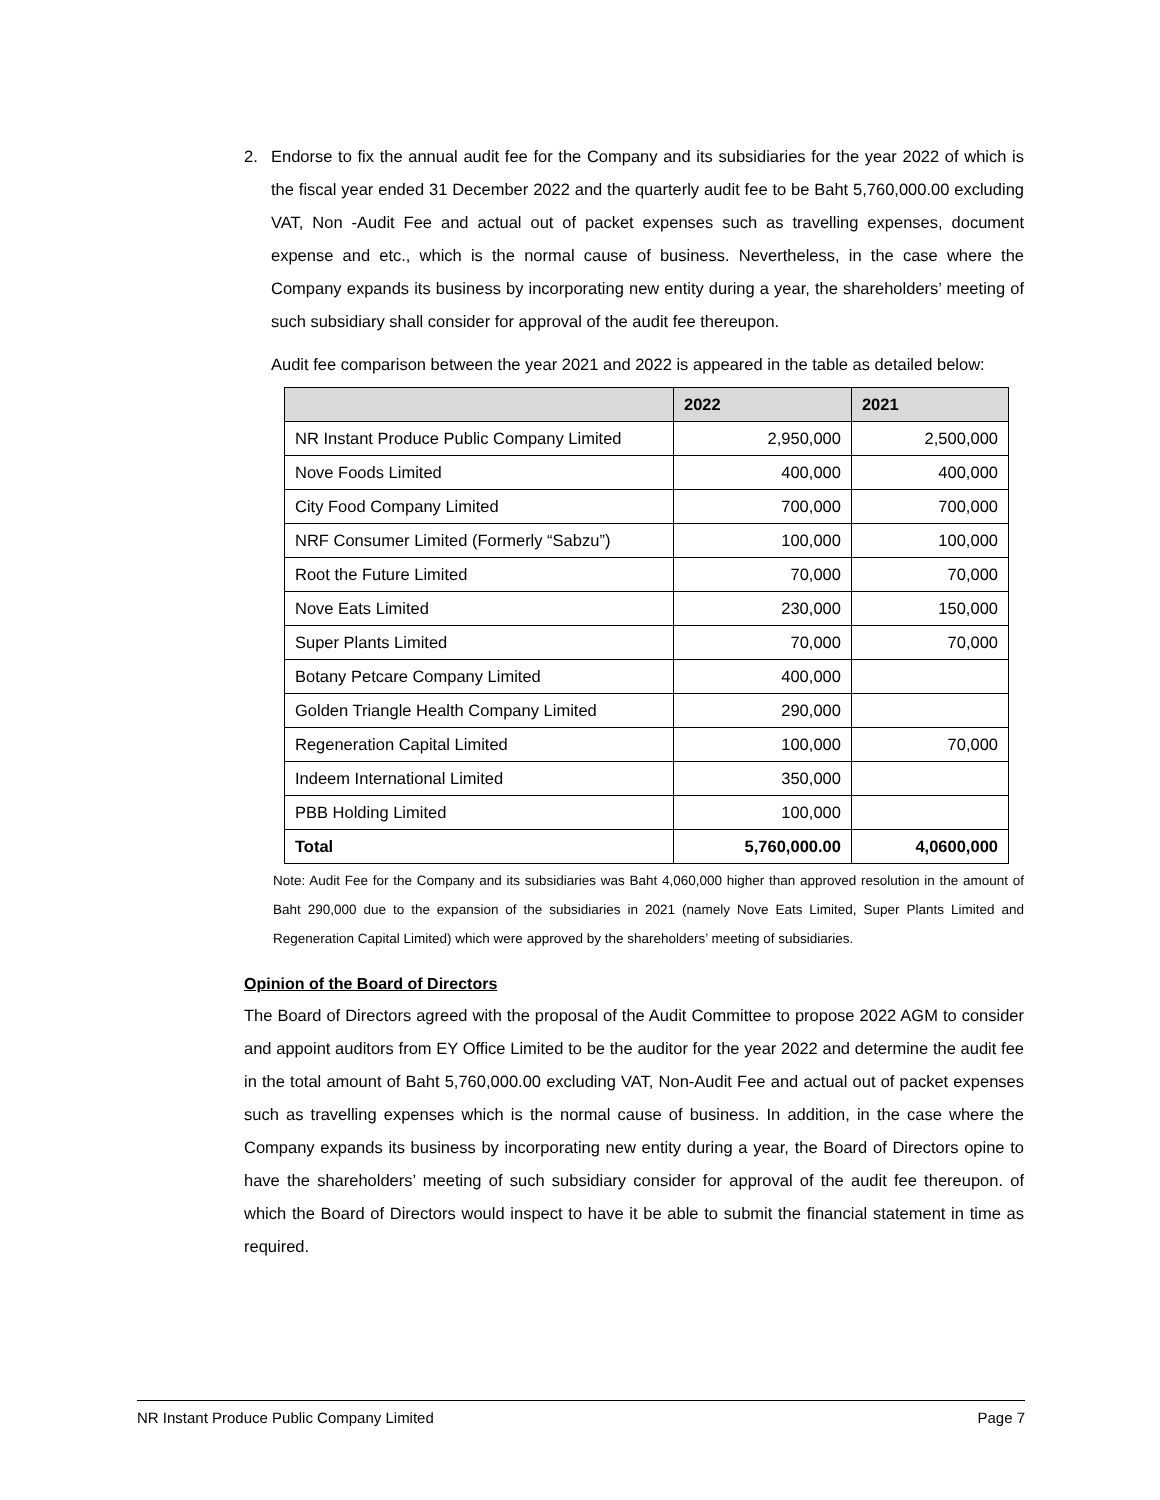2.
Endorse to fix the annual audit fee for the Company and its subsidiaries for the year 2022 of which is the fiscal year ended 31 December 2022 and the quarterly audit fee to be Baht 5,760,000.00 excluding VAT, Non -Audit Fee and actual out of packet expenses such as travelling expenses, document expense and etc., which is the normal cause of business. Nevertheless, in the case where the Company expands its business by incorporating new entity during a year, the shareholders’ meeting of such subsidiary shall consider for approval of the audit fee thereupon.
Audit fee comparison between the year 2021 and 2022 is appeared in the table as detailed below:
| | 2022 | 2021 |
| --- | --- | --- |
| NR Instant Produce Public Company Limited | 2,950,000 | 2,500,000 |
| Nove Foods Limited | 400,000 | 400,000 |
| City Food Company Limited | 700,000 | 700,000 |
| NRF Consumer Limited (Formerly “Sabzu”) | 100,000 | 100,000 |
| Root the Future Limited | 70,000 | 70,000 |
| Nove Eats Limited | 230,000 | 150,000 |
| Super Plants Limited | 70,000 | 70,000 |
| Botany Petcare Company Limited | 400,000 | |
| Golden Triangle Health Company Limited | 290,000 | |
| Regeneration Capital Limited | 100,000 | 70,000 |
| Indeem International Limited | 350,000 | |
| PBB Holding Limited | 100,000 | |
| Total | 5,760,000.00 | 4,0600,000 |
Note: Audit Fee for the Company and its subsidiaries was Baht 4,060,000 higher than approved resolution in the amount of Baht 290,000 due to the expansion of the subsidiaries in 2021 (namely Nove Eats Limited, Super Plants Limited and Regeneration Capital Limited) which were approved by the shareholders’ meeting of subsidiaries.
Opinion of the Board of Directors
The Board of Directors agreed with the proposal of the Audit Committee to propose 2022 AGM to consider and appoint auditors from EY Office Limited to be the auditor for the year 2022 and determine the audit fee in the total amount of Baht 5,760,000.00 excluding VAT, Non-Audit Fee and actual out of packet expenses such as travelling expenses which is the normal cause of business. In addition, in the case where the Company expands its business by incorporating new entity during a year, the Board of Directors opine to have the shareholders’ meeting of such subsidiary consider for approval of the audit fee thereupon. of which the Board of Directors would inspect to have it be able to submit the financial statement in time as required.
NR Instant Produce Public Company Limited Page 7